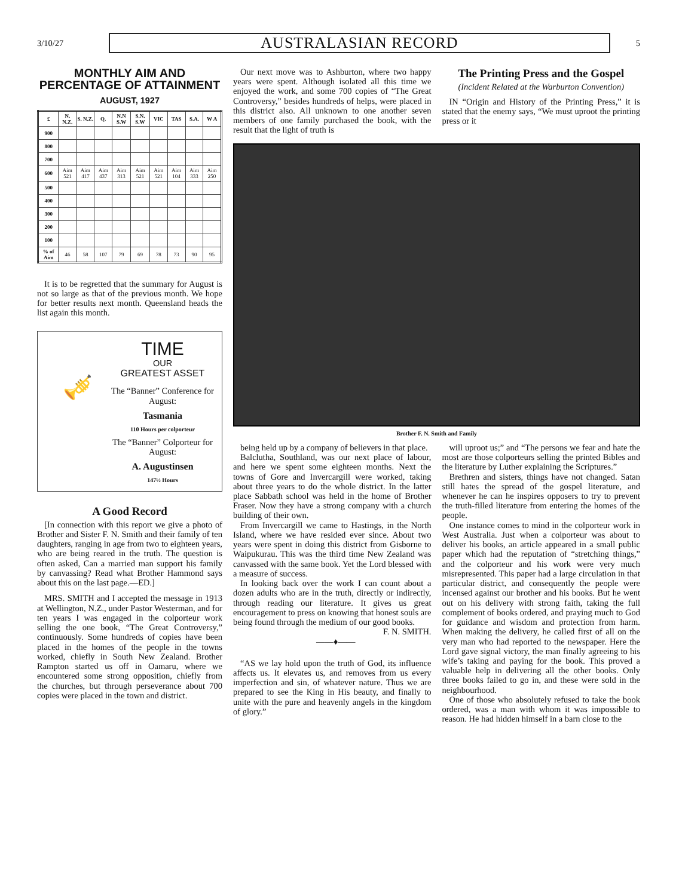3/10/27 AUSTRALASIAN RECORD 5
MONTHLY AIM AND PERCENTAGE OF ATTAINMENT
AUGUST, 1927
| £ | N. N.Z. | S. N.Z. | Q. | N.N S.W | S.N. S.W | VIC | TAS | S.A. | W A |
| --- | --- | --- | --- | --- | --- | --- | --- | --- | --- |
| 900 | | | | | | | | | |
| 800 | | | | | | | | | |
| 700 | | | | | | | | | |
| 600 | Aim 521 | Aim 417 | Aim 437 | Aim 313 | Aim 521 | Aim 521 | Aim 104 | Aim 333 | Aim 250 |
| 500 | | | | | | | | | |
| 400 | | | | | | | | | |
| 300 | | | | | | | | | |
| 200 | | | | | | | | | |
| 100 | | | | | | | | | |
| % of Aim | 46 | 58 | 107 | 79 | 69 | 78 | 73 | 90 | 95 |
It is to be regretted that the summary for August is not so large as that of the previous month. We hope for better results next month. Queensland heads the list again this month.
🎺
TIME
OUR
GREATEST ASSET
The “Banner” Conference for August:
Tasmania
110 Hours per colporteur
The “Banner” Colporteur for August:
A. Augustinsen
147½ Hours
A Good Record
[In connection with this report we give a photo of Brother and Sister F. N. Smith and their family of ten daughters, ranging in age from two to eighteen years, who are being reared in the truth. The question is often asked, Can a married man support his family by canvassing? Read what Brother Hammond says about this on the last page.—ED.]
MRS. SMITH and I accepted the message in 1913 at Wellington, N.Z., under Pastor Westerman, and for ten years I was engaged in the colporteur work selling the one book, “The Great Controversy,” continuously. Some hundreds of copies have been placed in the homes of the people in the towns worked, chiefly in South New Zealand. Brother Rampton started us off in Oamaru, where we encountered some strong opposition, chiefly from the churches, but through perseverance about 700 copies were placed in the town and district.
Our next move was to Ashburton, where two happy years were spent. Although isolated all this time we enjoyed the work, and some 700 copies of “The Great Controversy,” besides hundreds of helps, were placed in this district also. All unknown to one another seven members of one family purchased the book, with the result that the light of truth is
The Printing Press and the Gospel
(Incident Related at the Warburton Convention)
IN “Origin and History of the Printing Press,” it is stated that the enemy says, “We must uproot the printing press or it
Brother F. N. Smith and Family
being held up by a company of believers in that place.
Balclutha, Southland, was our next place of labour, and here we spent some eighteen months. Next the towns of Gore and Invercargill were worked, taking about three years to do the whole district. In the latter place Sabbath school was held in the home of Brother Fraser. Now they have a strong company with a church building of their own.
From Invercargill we came to Hastings, in the North Island, where we have resided ever since. About two years were spent in doing this district from Gisborne to Waipukurau. This was the third time New Zealand was canvassed with the same book. Yet the Lord blessed with a measure of success.
In looking back over the work I can count about a dozen adults who are in the truth, directly or indirectly, through reading our literature. It gives us great encouragement to press on knowing that honest souls are being found through the medium of our good books.
F. N. SMITH.
——♦——
“AS we lay hold upon the truth of God, its influence affects us. It elevates us, and removes from us every imperfection and sin, of whatever nature. Thus we are prepared to see the King in His beauty, and finally to unite with the pure and heavenly angels in the kingdom of glory.”
will uproot us;” and “The persons we fear and hate the most are those colporteurs selling the printed Bibles and the literature by Luther explaining the Scriptures.”
Brethren and sisters, things have not changed. Satan still hates the spread of the gospel literature, and whenever he can he inspires opposers to try to prevent the truth-filled literature from entering the homes of the people.
One instance comes to mind in the colporteur work in West Australia. Just when a colporteur was about to deliver his books, an article appeared in a small public paper which had the reputation of “stretching things,” and the colporteur and his work were very much misrepresented. This paper had a large circulation in that particular district, and consequently the people were incensed against our brother and his books. But he went out on his delivery with strong faith, taking the full complement of books ordered, and praying much to God for guidance and wisdom and protection from harm. When making the delivery, he called first of all on the very man who had reported to the newspaper. Here the Lord gave signal victory, the man finally agreeing to his wife’s taking and paying for the book. This proved a valuable help in delivering all the other books. Only three books failed to go in, and these were sold in the neighbourhood.
One of those who absolutely refused to take the book ordered, was a man with whom it was impossible to reason. He had hidden himself in a barn close to the